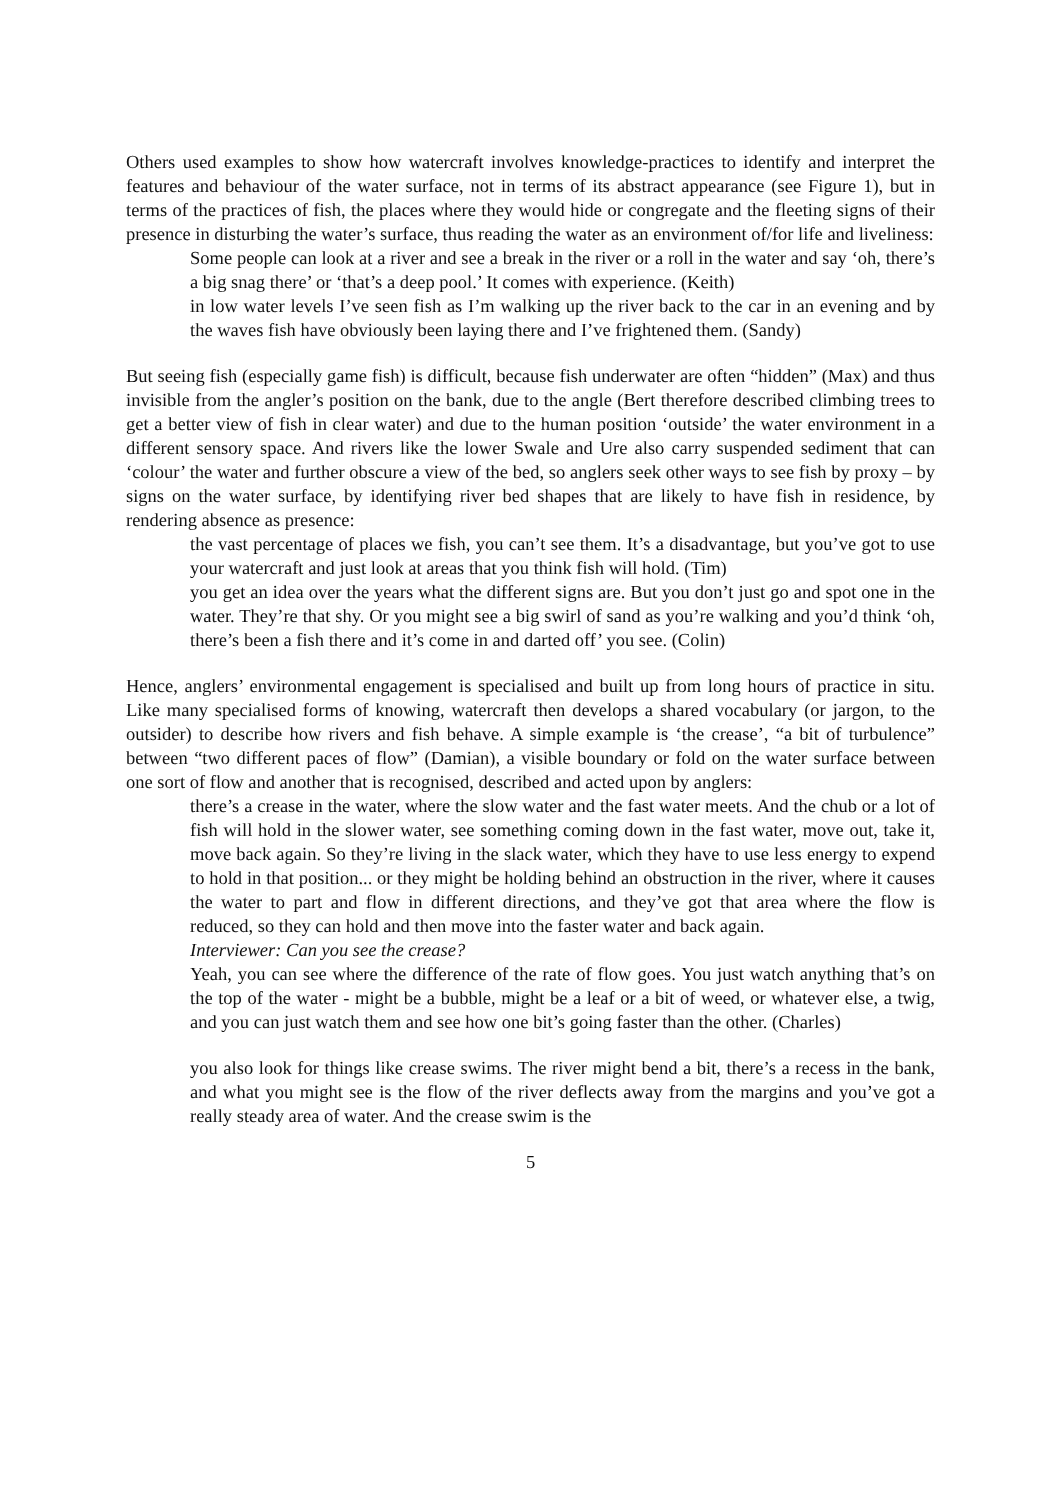Others used examples to show how watercraft involves knowledge-practices to identify and interpret the features and behaviour of the water surface, not in terms of its abstract appearance (see Figure 1), but in terms of the practices of fish, the places where they would hide or congregate and the fleeting signs of their presence in disturbing the water’s surface, thus reading the water as an environment of/for life and liveliness:
Some people can look at a river and see a break in the river or a roll in the water and say ‘oh, there’s a big snag there’ or ‘that’s a deep pool.’ It comes with experience. (Keith)
in low water levels I’ve seen fish as I’m walking up the river back to the car in an evening and by the waves fish have obviously been laying there and I’ve frightened them. (Sandy)
But seeing fish (especially game fish) is difficult, because fish underwater are often “hidden” (Max) and thus invisible from the angler’s position on the bank, due to the angle (Bert therefore described climbing trees to get a better view of fish in clear water) and due to the human position ‘outside’ the water environment in a different sensory space. And rivers like the lower Swale and Ure also carry suspended sediment that can ‘colour’ the water and further obscure a view of the bed, so anglers seek other ways to see fish by proxy – by signs on the water surface, by identifying river bed shapes that are likely to have fish in residence, by rendering absence as presence:
the vast percentage of places we fish, you can’t see them. It’s a disadvantage, but you’ve got to use your watercraft and just look at areas that you think fish will hold. (Tim)
you get an idea over the years what the different signs are. But you don’t just go and spot one in the water. They’re that shy. Or you might see a big swirl of sand as you’re walking and you’d think ‘oh, there’s been a fish there and it’s come in and darted off’ you see. (Colin)
Hence, anglers’ environmental engagement is specialised and built up from long hours of practice in situ. Like many specialised forms of knowing, watercraft then develops a shared vocabulary (or jargon, to the outsider) to describe how rivers and fish behave. A simple example is ‘the crease’, “a bit of turbulence” between “two different paces of flow” (Damian), a visible boundary or fold on the water surface between one sort of flow and another that is recognised, described and acted upon by anglers:
there’s a crease in the water, where the slow water and the fast water meets. And the chub or a lot of fish will hold in the slower water, see something coming down in the fast water, move out, take it, move back again. So they’re living in the slack water, which they have to use less energy to expend to hold in that position... or they might be holding behind an obstruction in the river, where it causes the water to part and flow in different directions, and they’ve got that area where the flow is reduced, so they can hold and then move into the faster water and back again.
Interviewer: Can you see the crease?
Yeah, you can see where the difference of the rate of flow goes. You just watch anything that’s on the top of the water - might be a bubble, might be a leaf or a bit of weed, or whatever else, a twig, and you can just watch them and see how one bit’s going faster than the other. (Charles)
you also look for things like crease swims. The river might bend a bit, there’s a recess in the bank, and what you might see is the flow of the river deflects away from the margins and you’ve got a really steady area of water. And the crease swim is the
5